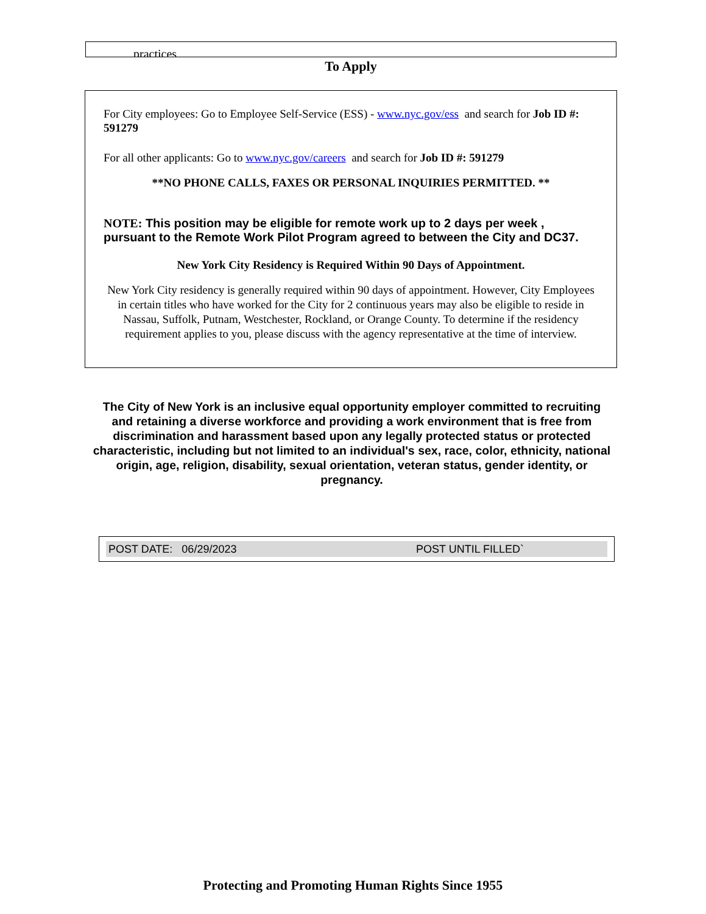practices.
To Apply
For City employees: Go to Employee Self-Service (ESS) - www.nyc.gov/ess and search for Job ID #: 591279
For all other applicants: Go to www.nyc.gov/careers and search for Job ID #: 591279
**NO PHONE CALLS, FAXES OR PERSONAL INQUIRIES PERMITTED. **
NOTE: This position may be eligible for remote work up to 2 days per week , pursuant to the Remote Work Pilot Program agreed to between the City and DC37.
New York City Residency is Required Within 90 Days of Appointment.
New York City residency is generally required within 90 days of appointment. However, City Employees in certain titles who have worked for the City for 2 continuous years may also be eligible to reside in Nassau, Suffolk, Putnam, Westchester, Rockland, or Orange County. To determine if the residency requirement applies to you, please discuss with the agency representative at the time of interview.
The City of New York is an inclusive equal opportunity employer committed to recruiting and retaining a diverse workforce and providing a work environment that is free from discrimination and harassment based upon any legally protected status or protected characteristic, including but not limited to an individual's sex, race, color, ethnicity, national origin, age, religion, disability, sexual orientation, veteran status, gender identity, or pregnancy.
POST DATE: 06/29/2023 POST UNTIL FILLED`
Protecting and Promoting Human Rights Since 1955